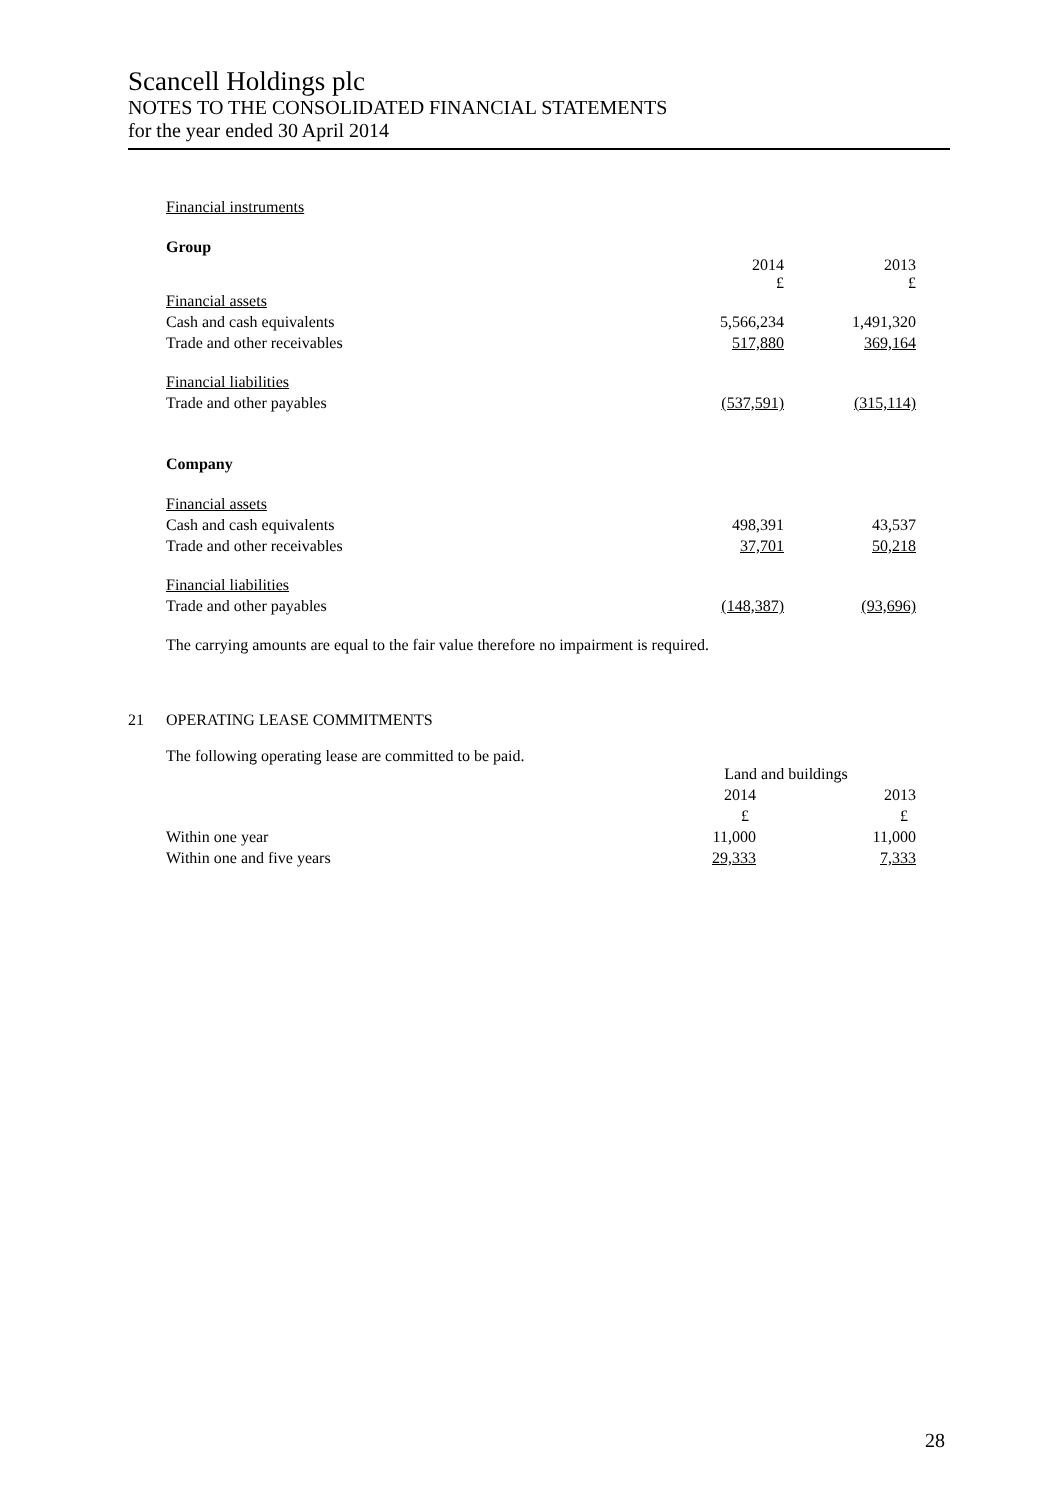Scancell Holdings plc
NOTES TO THE CONSOLIDATED FINANCIAL STATEMENTS
for the year ended 30 April 2014
Financial instruments
Group
| | 2014 £ | 2013 £ |
| Financial assets | | |
| Cash and cash equivalents | 5,566,234 | 1,491,320 |
| Trade and other receivables | 517,880 | 369,164 |
| Financial liabilities | | |
| Trade and other payables | (537,591) | (315,114) |
| Company | | |
| Financial assets | | |
| Cash and cash equivalents | 498,391 | 43,537 |
| Trade and other receivables | 37,701 | 50,218 |
| Financial liabilities | | |
| Trade and other payables | (148,387) | (93,696) |
The carrying amounts are equal to the fair value therefore no impairment is required.
21 OPERATING LEASE COMMITMENTS
The following operating lease are committed to be paid.
| | Land and buildings | |
| | 2014 | 2013 |
| | £ | £ |
| Within one year | 11,000 | 11,000 |
| Within one and five years | 29,333 | 7,333 |
28